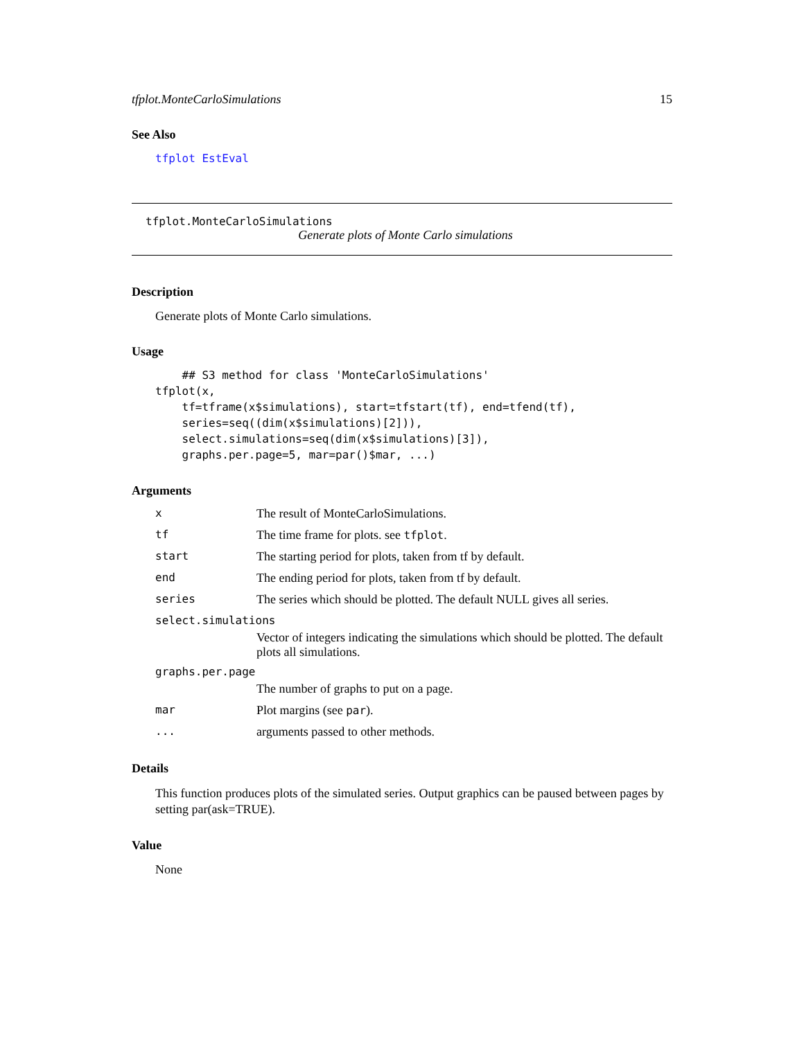tfplot.MonteCarloSimulations 15
See Also
tfplot EstEval
tfplot.MonteCarloSimulations
Generate plots of Monte Carlo simulations
Description
Generate plots of Monte Carlo simulations.
Usage
    ## S3 method for class 'MonteCarloSimulations'
tfplot(x,
    tf=tframe(x$simulations), start=tfstart(tf), end=tfend(tf),
    series=seq((dim(x$simulations)[2])),
    select.simulations=seq(dim(x$simulations)[3]),
    graphs.per.page=5, mar=par()$mar, ...)
Arguments
| x | The result of MonteCarloSimulations. |
| tf | The time frame for plots. see tfplot . |
| start | The starting period for plots, taken from tf by default. |
| end | The ending period for plots, taken from tf by default. |
| series | The series which should be plotted. The default NULL gives all series. |
| select.simulations | |
| | Vector of integers indicating the simulations which should be plotted. The default plots all simulations. |
| graphs.per.page | |
| | The number of graphs to put on a page. |
| mar | Plot margins (see par ). |
| ... | arguments passed to other methods. |
Details
This function produces plots of the simulated series. Output graphics can be paused between pages by setting par(ask=TRUE).
Value
None